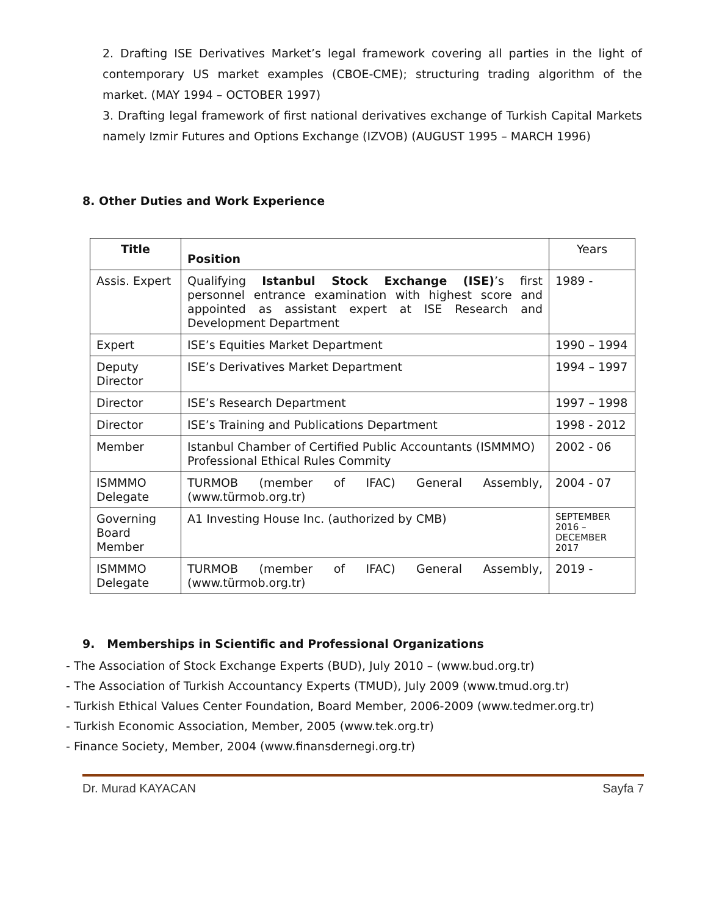2. Drafting ISE Derivatives Market’s legal framework covering all parties in the light of contemporary US market examples (CBOE-CME); structuring trading algorithm of the market. (MAY 1994 – OCTOBER 1997)
3. Drafting legal framework of first national derivatives exchange of Turkish Capital Markets namely Izmir Futures and Options Exchange (IZVOB) (AUGUST 1995 – MARCH 1996)
8. Other Duties and Work Experience
| Title | Position | Years |
| Assis. Expert | Qualifying Istanbul Stock Exchange (ISE) ’s first personnel entrance examination with highest score and appointed as assistant expert at ISE Research and Development Department | 1989 - |
| Expert | ISE’s Equities Market Department | 1990 – 1994 |
| Deputy Director | ISE’s Derivatives Market Department | 1994 – 1997 |
| Director | ISE’s Research Department | 1997 – 1998 |
| Director | ISE’s Training and Publications Department | 1998 - 2012 |
| Member | Istanbul Chamber of Certified Public Accountants (ISMMMO) Professional Ethical Rules Commity | 2002 - 06 |
| ISMMMO Delegate | TURMOB (member of IFAC) General Assembly, (www.türmob.org.tr) | 2004 - 07 |
| Governing Board Member | A1 Investing House Inc. (authorized by CMB) | SEPTEMBER 2016 – DECEMBER 2017 |
| ISMMMO Delegate | TURMOB (member of IFAC) General Assembly, (www.türmob.org.tr) | 2019 - |
9. Memberships in Scientific and Professional Organizations
- The Association of Stock Exchange Experts (BUD), July 2010 – (www.bud.org.tr)
- The Association of Turkish Accountancy Experts (TMUD), July 2009 (www.tmud.org.tr)
- Turkish Ethical Values Center Foundation, Board Member, 2006-2009 (www.tedmer.org.tr)
- Turkish Economic Association, Member, 2005 (www.tek.org.tr)
- Finance Society, Member, 2004 (www.finansdernegi.org.tr)
Dr. Murad KAYACAN Sayfa 7